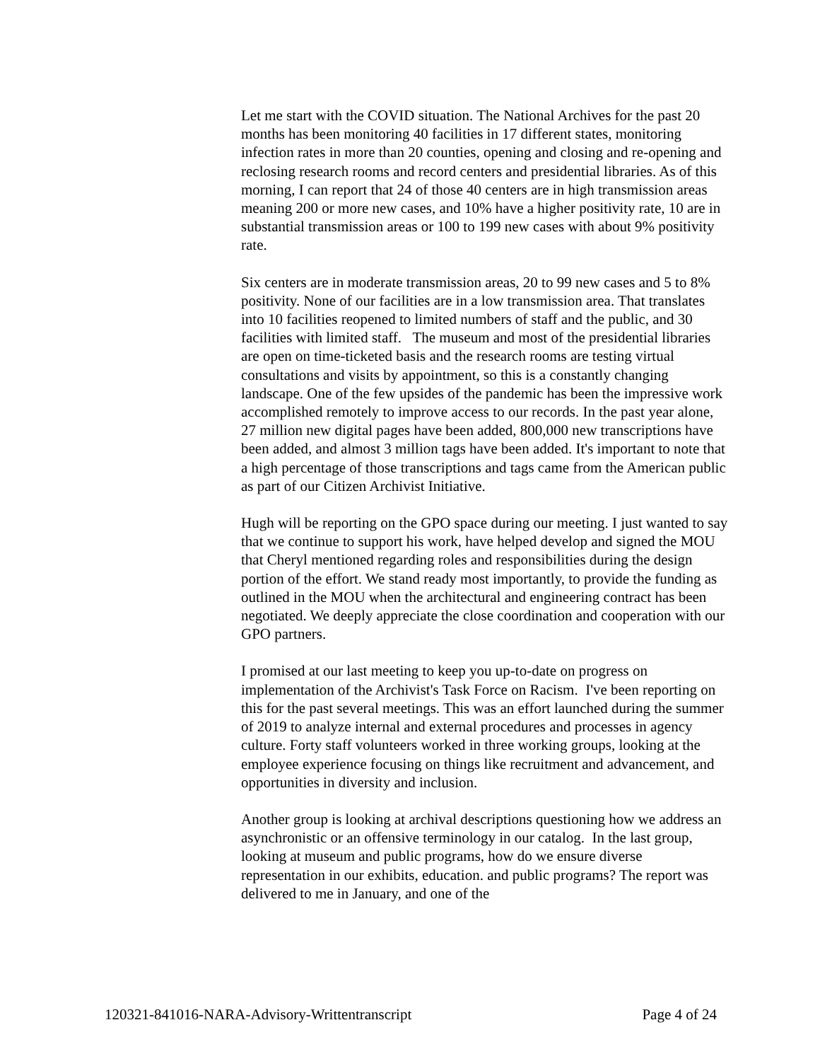Let me start with the COVID situation. The National Archives for the past 20 months has been monitoring 40 facilities in 17 different states, monitoring infection rates in more than 20 counties, opening and closing and re-opening and reclosing research rooms and record centers and presidential libraries. As of this morning, I can report that 24 of those 40 centers are in high transmission areas meaning 200 or more new cases, and 10% have a higher positivity rate, 10 are in substantial transmission areas or 100 to 199 new cases with about 9% positivity rate.
Six centers are in moderate transmission areas, 20 to 99 new cases and 5 to 8% positivity. None of our facilities are in a low transmission area. That translates into 10 facilities reopened to limited numbers of staff and the public, and 30 facilities with limited staff. The museum and most of the presidential libraries are open on time-ticketed basis and the research rooms are testing virtual consultations and visits by appointment, so this is a constantly changing landscape. One of the few upsides of the pandemic has been the impressive work accomplished remotely to improve access to our records. In the past year alone, 27 million new digital pages have been added, 800,000 new transcriptions have been added, and almost 3 million tags have been added. It's important to note that a high percentage of those transcriptions and tags came from the American public as part of our Citizen Archivist Initiative.
Hugh will be reporting on the GPO space during our meeting. I just wanted to say that we continue to support his work, have helped develop and signed the MOU that Cheryl mentioned regarding roles and responsibilities during the design portion of the effort. We stand ready most importantly, to provide the funding as outlined in the MOU when the architectural and engineering contract has been negotiated. We deeply appreciate the close coordination and cooperation with our GPO partners.
I promised at our last meeting to keep you up-to-date on progress on implementation of the Archivist's Task Force on Racism. I've been reporting on this for the past several meetings. This was an effort launched during the summer of 2019 to analyze internal and external procedures and processes in agency culture. Forty staff volunteers worked in three working groups, looking at the employee experience focusing on things like recruitment and advancement, and opportunities in diversity and inclusion.
Another group is looking at archival descriptions questioning how we address an asynchronistic or an offensive terminology in our catalog. In the last group, looking at museum and public programs, how do we ensure diverse representation in our exhibits, education. and public programs? The report was delivered to me in January, and one of the
120321-841016-NARA-Advisory-Writtentranscript Page 4 of 24